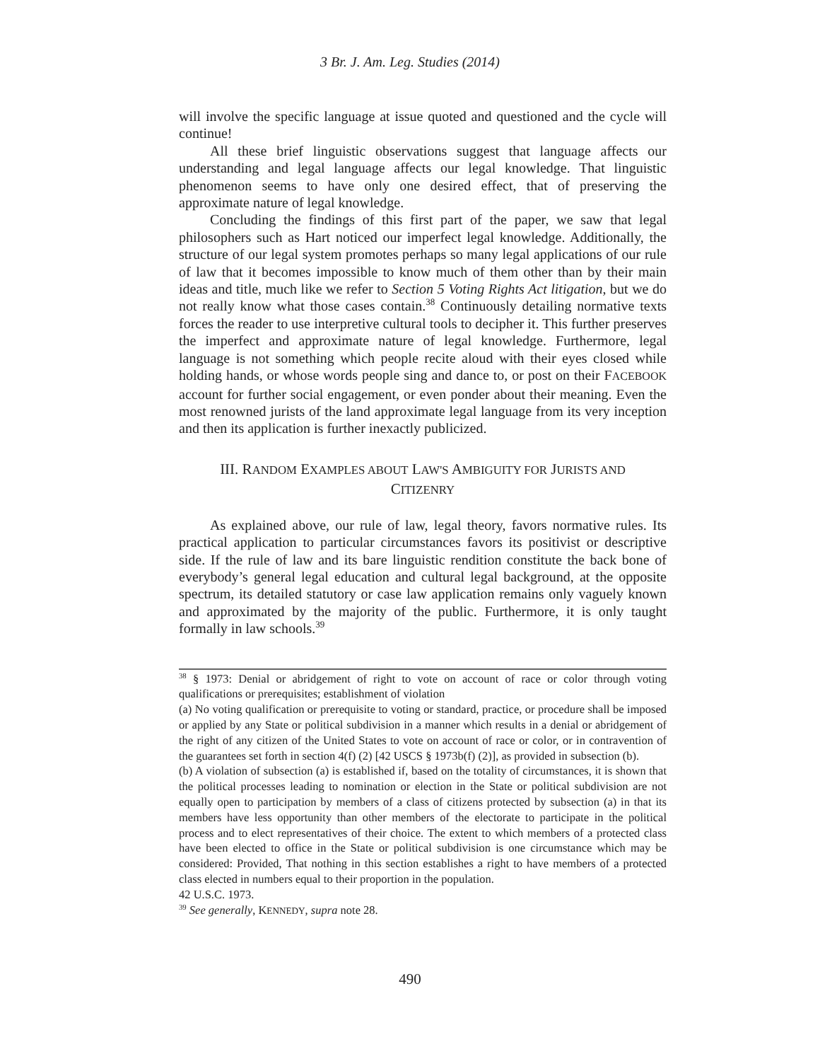3 Br. J. Am. Leg. Studies (2014)
will involve the specific language at issue quoted and questioned and the cycle will continue!
All these brief linguistic observations suggest that language affects our understanding and legal language affects our legal knowledge. That linguistic phenomenon seems to have only one desired effect, that of preserving the approximate nature of legal knowledge.
Concluding the findings of this first part of the paper, we saw that legal philosophers such as Hart noticed our imperfect legal knowledge. Additionally, the structure of our legal system promotes perhaps so many legal applications of our rule of law that it becomes impossible to know much of them other than by their main ideas and title, much like we refer to Section 5 Voting Rights Act litigation, but we do not really know what those cases contain.<sup>38</sup> Continuously detailing normative texts forces the reader to use interpretive cultural tools to decipher it. This further preserves the imperfect and approximate nature of legal knowledge. Furthermore, legal language is not something which people recite aloud with their eyes closed while holding hands, or whose words people sing and dance to, or post on their FACEBOOK account for further social engagement, or even ponder about their meaning. Even the most renowned jurists of the land approximate legal language from its very inception and then its application is further inexactly publicized.
III. RANDOM EXAMPLES ABOUT LAW'S AMBIGUITY FOR JURISTS AND
CITIZENRY
As explained above, our rule of law, legal theory, favors normative rules. Its practical application to particular circumstances favors its positivist or descriptive side. If the rule of law and its bare linguistic rendition constitute the back bone of everybody’s general legal education and cultural legal background, at the opposite spectrum, its detailed statutory or case law application remains only vaguely known and approximated by the majority of the public. Furthermore, it is only taught formally in law schools.<sup>39</sup>
<sup>38</sup> § 1973: Denial or abridgement of right to vote on account of race or color through voting qualifications or prerequisites; establishment of violation
(a) No voting qualification or prerequisite to voting or standard, practice, or procedure shall be imposed or applied by any State or political subdivision in a manner which results in a denial or abridgement of the right of any citizen of the United States to vote on account of race or color, or in contravention of the guarantees set forth in section 4(f) (2) [42 USCS § 1973b(f) (2)], as provided in subsection (b).
(b) A violation of subsection (a) is established if, based on the totality of circumstances, it is shown that the political processes leading to nomination or election in the State or political subdivision are not equally open to participation by members of a class of citizens protected by subsection (a) in that its members have less opportunity than other members of the electorate to participate in the political process and to elect representatives of their choice. The extent to which members of a protected class have been elected to office in the State or political subdivision is one circumstance which may be considered: Provided, That nothing in this section establishes a right to have members of a protected class elected in numbers equal to their proportion in the population.
42 U.S.C. 1973.
<sup>39</sup> See generally, KENNEDY, supra note 28.
490